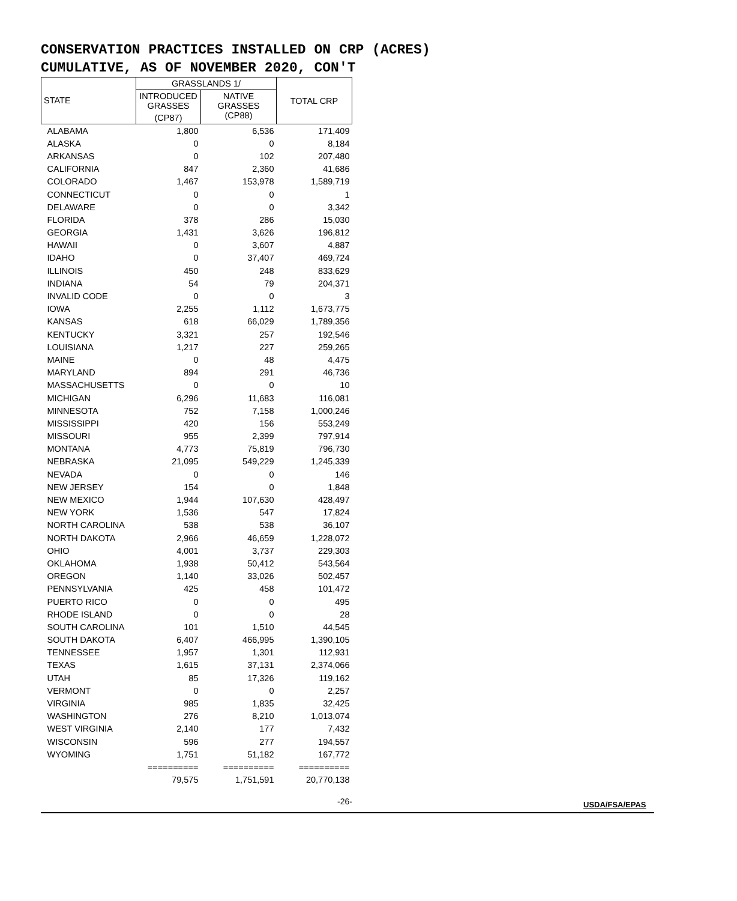CONSERVATION PRACTICES INSTALLED ON CRP (ACRES)
CUMULATIVE, AS OF NOVEMBER 2020, CON'T
| STATE | GRASSLANDS 1/ | | TOTAL CRP |
| --- | --- | --- | --- |
| | INTRODUCED GRASSES | NATIVE GRASSES (CP88) | |
| | (CP87) | | |
| ALABAMA | 1,800 | 6,536 | 171,409 |
| ALASKA | 0 | 0 | 8,184 |
| ARKANSAS | 0 | 102 | 207,480 |
| CALIFORNIA | 847 | 2,360 | 41,686 |
| COLORADO | 1,467 | 153,978 | 1,589,719 |
| CONNECTICUT | 0 | 0 | 1 |
| DELAWARE | 0 | 0 | 3,342 |
| FLORIDA | 378 | 286 | 15,030 |
| GEORGIA | 1,431 | 3,626 | 196,812 |
| HAWAII | 0 | 3,607 | 4,887 |
| IDAHO | 0 | 37,407 | 469,724 |
| ILLINOIS | 450 | 248 | 833,629 |
| INDIANA | 54 | 79 | 204,371 |
| INVALID CODE | 0 | 0 | 3 |
| IOWA | 2,255 | 1,112 | 1,673,775 |
| KANSAS | 618 | 66,029 | 1,789,356 |
| KENTUCKY | 3,321 | 257 | 192,546 |
| LOUISIANA | 1,217 | 227 | 259,265 |
| MAINE | 0 | 48 | 4,475 |
| MARYLAND | 894 | 291 | 46,736 |
| MASSACHUSETTS | 0 | 0 | 10 |
| MICHIGAN | 6,296 | 11,683 | 116,081 |
| MINNESOTA | 752 | 7,158 | 1,000,246 |
| MISSISSIPPI | 420 | 156 | 553,249 |
| MISSOURI | 955 | 2,399 | 797,914 |
| MONTANA | 4,773 | 75,819 | 796,730 |
| NEBRASKA | 21,095 | 549,229 | 1,245,339 |
| NEVADA | 0 | 0 | 146 |
| NEW JERSEY | 154 | 0 | 1,848 |
| NEW MEXICO | 1,944 | 107,630 | 428,497 |
| NEW YORK | 1,536 | 547 | 17,824 |
| NORTH CAROLINA | 538 | 538 | 36,107 |
| NORTH DAKOTA | 2,966 | 46,659 | 1,228,072 |
| OHIO | 4,001 | 3,737 | 229,303 |
| OKLAHOMA | 1,938 | 50,412 | 543,564 |
| OREGON | 1,140 | 33,026 | 502,457 |
| PENNSYLVANIA | 425 | 458 | 101,472 |
| PUERTO RICO | 0 | 0 | 495 |
| RHODE ISLAND | 0 | 0 | 28 |
| SOUTH CAROLINA | 101 | 1,510 | 44,545 |
| SOUTH DAKOTA | 6,407 | 466,995 | 1,390,105 |
| TENNESSEE | 1,957 | 1,301 | 112,931 |
| TEXAS | 1,615 | 37,131 | 2,374,066 |
| UTAH | 85 | 17,326 | 119,162 |
| VERMONT | 0 | 0 | 2,257 |
| VIRGINIA | 985 | 1,835 | 32,425 |
| WASHINGTON | 276 | 8,210 | 1,013,074 |
| WEST VIRGINIA | 2,140 | 177 | 7,432 |
| WISCONSIN | 596 | 277 | 194,557 |
| WYOMING | 1,751 | 51,182 | 167,772 |
| | ========== | ========== | ========== |
| | 79,575 | 1,751,591 | 20,770,138 |
-26- USDA/FSA/EPAS